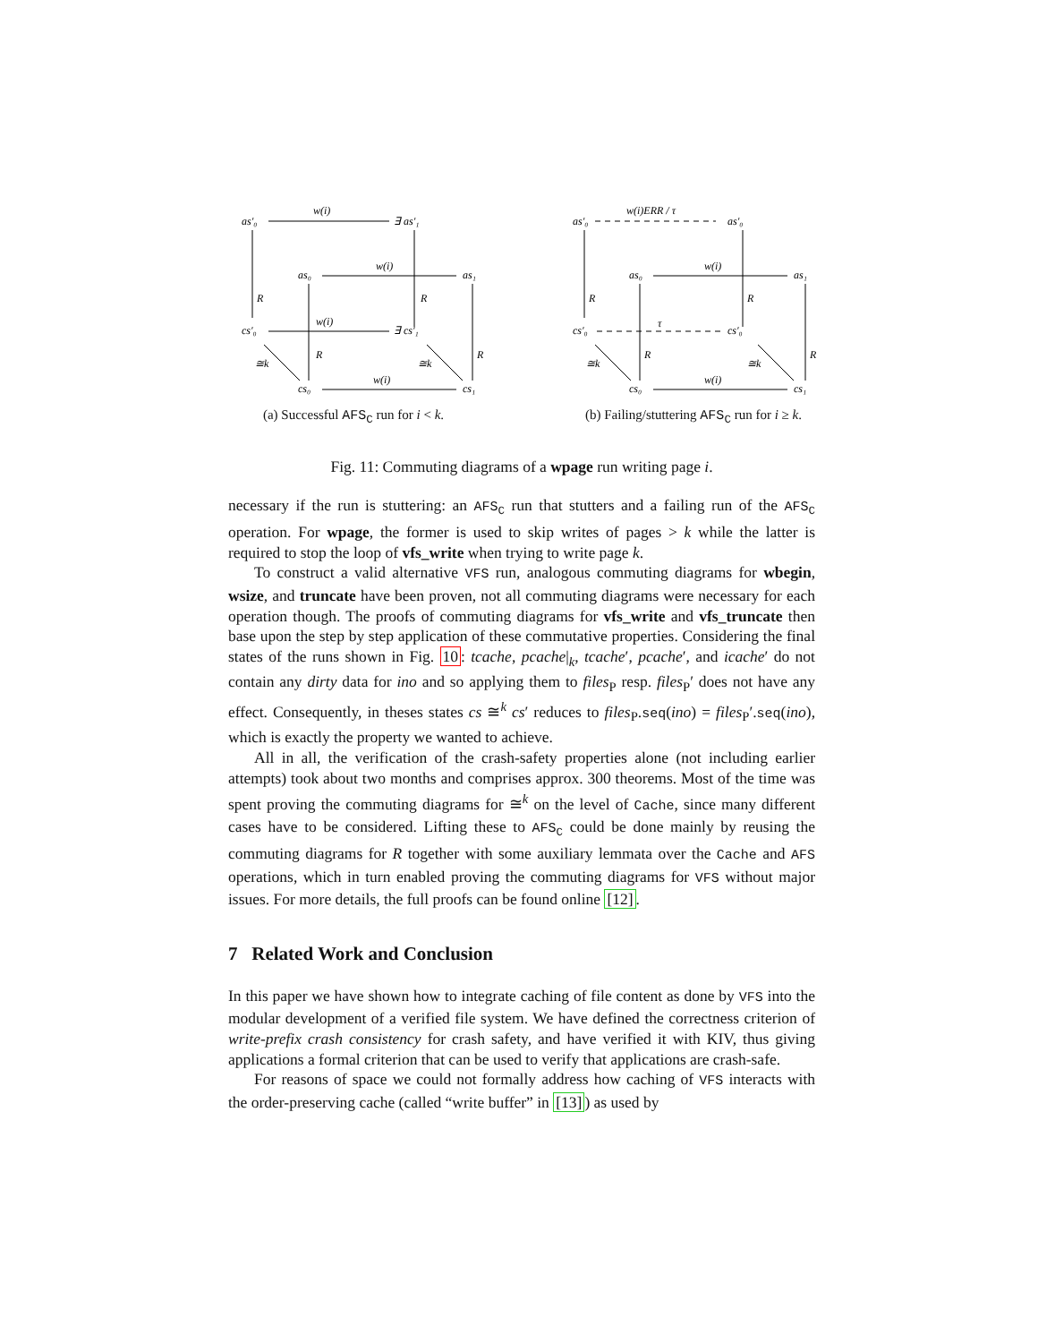as′₀
w(i)
∃ as′₁
as₀
w(i)
as₁
R
R
cs′₀
w(i)
∃ cs′₁
R
R
≅k
≅k
cs₀
w(i)
cs₁
(a) Successful AFS<sub>C</sub> run for i < k.
as′₀
w(i)ERR / τ
as′₀
as₀
w(i)
as₁
R
R
cs′₀
τ
cs′₀
R
R
≅k
≅k
cs₀
w(i)
cs₁
(b) Failing/stuttering AFS<sub>C</sub> run for i ≥ k.
Fig. 11: Commuting diagrams of a wpage run writing page i.
necessary if the run is stuttering: an AFS<sub>C</sub> run that stutters and a failing run of the AFS<sub>C</sub> operation. For wpage, the former is used to skip writes of pages > k while the latter is required to stop the loop of vfs_write when trying to write page k.
To construct a valid alternative VFS run, analogous commuting diagrams for wbegin, wsize, and truncate have been proven, not all commuting diagrams were necessary for each operation though. The proofs of commuting diagrams for vfs_write and vfs_truncate then base upon the step by step application of these commutative properties. Considering the final states of the runs shown in Fig. 10: tcache, pcache|<sub>k</sub>, tcache′, pcache′, and icache′ do not contain any dirty data for ino and so applying them to files<sub>P</sub> resp. files<sub>P</sub>′ does not have any effect. Consequently, in theses states cs ≅<sup>k</sup> cs′ reduces to files<sub>P</sub>.seq(ino) = files<sub>P</sub>′.seq(ino), which is exactly the property we wanted to achieve.
All in all, the verification of the crash-safety properties alone (not including earlier attempts) took about two months and comprises approx. 300 theorems. Most of the time was spent proving the commuting diagrams for ≅<sup>k</sup> on the level of Cache, since many different cases have to be considered. Lifting these to AFS<sub>C</sub> could be done mainly by reusing the commuting diagrams for R together with some auxiliary lemmata over the Cache and AFS operations, which in turn enabled proving the commuting diagrams for VFS without major issues. For more details, the full proofs can be found online [12].
7 Related Work and Conclusion
In this paper we have shown how to integrate caching of file content as done by VFS into the modular development of a verified file system. We have defined the correctness criterion of write-prefix crash consistency for crash safety, and have verified it with KIV, thus giving applications a formal criterion that can be used to verify that applications are crash-safe.
For reasons of space we could not formally address how caching of VFS interacts with the order-preserving cache (called “write buffer” in [13]) as used by